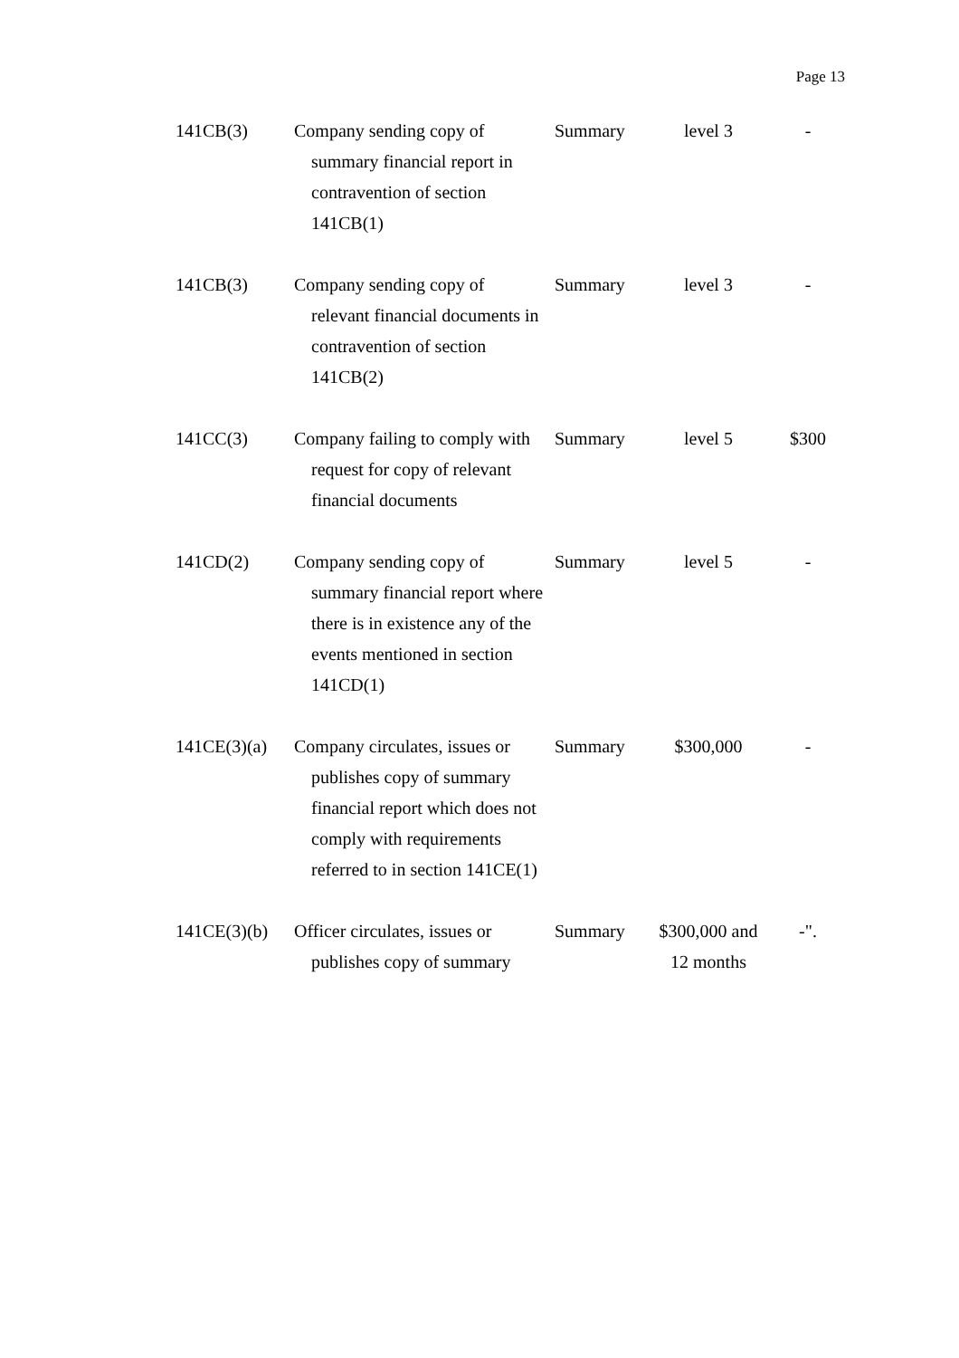Page 13
| 141CB(3) | Company sending copy of summary financial report in contravention of section 141CB(1) | Summary | level 3 | - |
| 141CB(3) | Company sending copy of relevant financial documents in contravention of section 141CB(2) | Summary | level 3 | - |
| 141CC(3) | Company failing to comply with request for copy of relevant financial documents | Summary | level 5 | $300 |
| 141CD(2) | Company sending copy of summary financial report where there is in existence any of the events mentioned in section 141CD(1) | Summary | level 5 | - |
| 141CE(3)(a) | Company circulates, issues or publishes copy of summary financial report which does not comply with requirements referred to in section 141CE(1) | Summary | $300,000 | - |
| 141CE(3)(b) | Officer circulates, issues or publishes copy of summary | Summary | $300,000 and 12 months | -". |